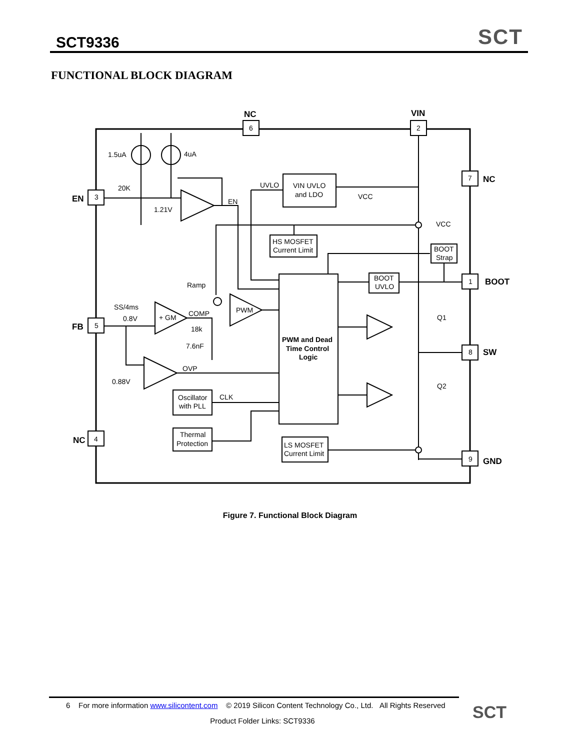SCT9336
SCT
FUNCTIONAL BLOCK DIAGRAM
NC
VIN
EN
FB
NC
NC
BOOT
SW
GND
6
2
3
5
4
7
1
8
9
1.5uA
4uA
20K
1.21V
EN
UVLO
VIN UVLO
and LDO
VCC
HS MOSFET
Current Limit
VCC
BOOT
Strap
BOOT
UVLO
Ramp
SS/4ms
0.8V
+ GM
COMP
PWM
18k
7.6nF
OVP
0.88V
Oscillator
with PLL
CLK
Thermal
Protection
LS MOSFET
Current Limit
Q1
Q2
PWM and Dead
Time Control
Logic
Figure 7. Functional Block Diagram
6 For more information www.silicontent.com © 2019 Silicon Content Technology Co., Ltd. All Rights Reserved
Product Folder Links: SCT9336
SCT